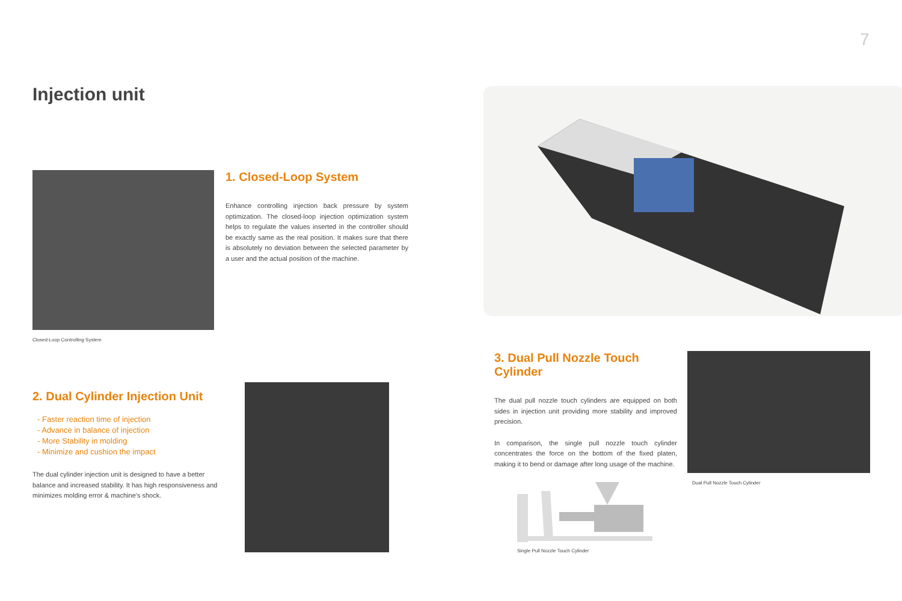7
Injection unit
Closed-Loop Controlling System
1. Closed-Loop System
Enhance controlling injection back pressure by system optimization. The closed-loop injection optimization system helps to regulate the values inserted in the controller should be exactly same as the real position. It makes sure that there is absolutely no deviation between the selected parameter by a user and the actual position of the machine.
2. Dual Cylinder Injection Unit
- Faster reaction time of injection
- Advance in balance of injection
- More Stability in molding
- Minimize and cushion the impact
The dual cylinder injection unit is designed to have a better balance and increased stability. It has high responsiveness and minimizes molding error & machine's shock.
3. Dual Pull Nozzle Touch Cylinder
The dual pull nozzle touch cylinders are equipped on both sides in injection unit providing more stability and improved precision.
In comparison, the single pull nozzle touch cylinder concentrates the force on the bottom of the fixed platen, making it to bend or damage after long usage of the machine.
Dual Pull Nozzle Touch Cylinder
Single Pull Nozzle Touch Cylinder